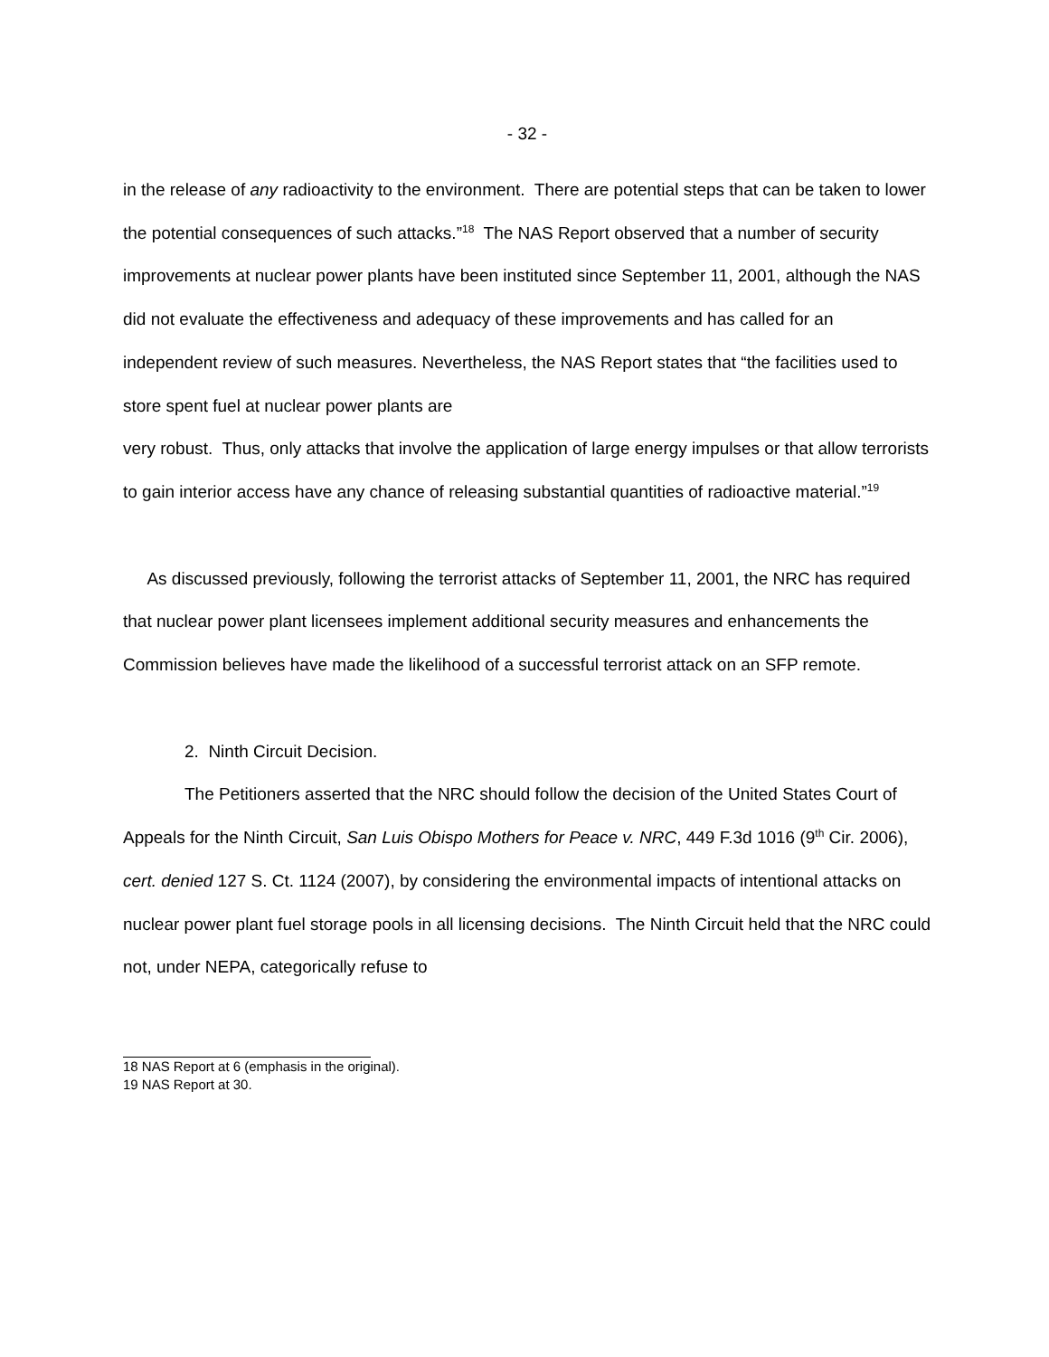- 32 -
in the release of any radioactivity to the environment. There are potential steps that can be taken to lower the potential consequences of such attacks.”<sup>18</sup> The NAS Report observed that a number of security improvements at nuclear power plants have been instituted since September 11, 2001, although the NAS did not evaluate the effectiveness and adequacy of these improvements and has called for an independent review of such measures. Nevertheless, the NAS Report states that “the facilities used to store spent fuel at nuclear power plants are
very robust. Thus, only attacks that involve the application of large energy impulses or that allow terrorists to gain interior access have any chance of releasing substantial quantities of radioactive material.”<sup>19</sup>
As discussed previously, following the terrorist attacks of September 11, 2001, the NRC has required that nuclear power plant licensees implement additional security measures and enhancements the Commission believes have made the likelihood of a successful terrorist attack on an SFP remote.
2. Ninth Circuit Decision.
The Petitioners asserted that the NRC should follow the decision of the United States Court of Appeals for the Ninth Circuit, San Luis Obispo Mothers for Peace v. NRC, 449 F.3d 1016 (9<sup>th</sup> Cir. 2006), cert. denied 127 S. Ct. 1124 (2007), by considering the environmental impacts of intentional attacks on nuclear power plant fuel storage pools in all licensing decisions. The Ninth Circuit held that the NRC could not, under NEPA, categorically refuse to
18 NAS Report at 6 (emphasis in the original).
19 NAS Report at 30.